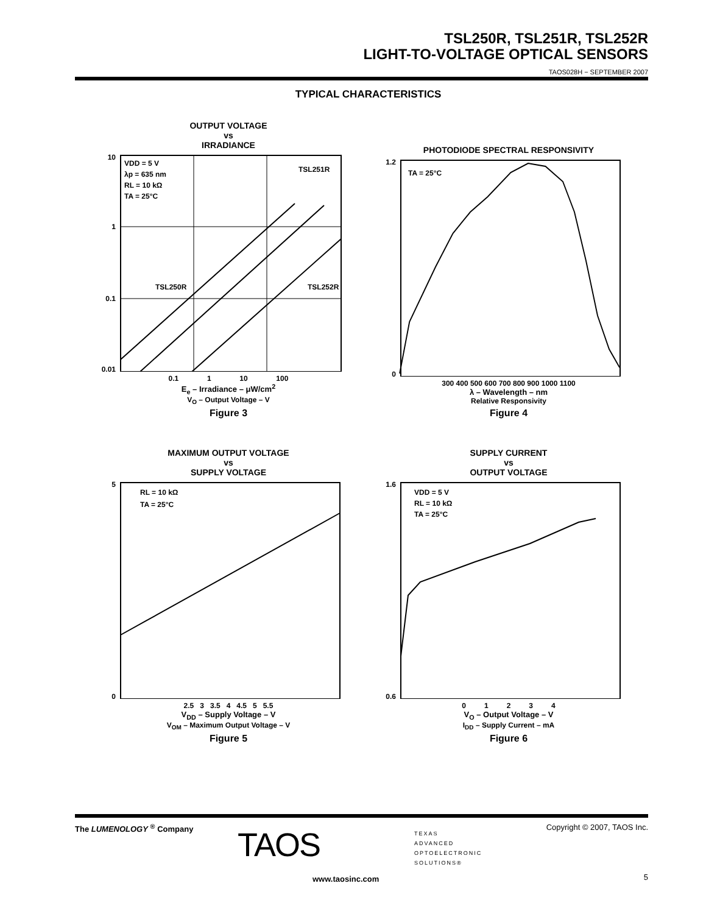TSL250R, TSL251R, TSL252R
LIGHT-TO-VOLTAGE OPTICAL SENSORS
TAOS028H − SEPTEMBER 2007
TYPICAL CHARACTERISTICS
OUTPUT VOLTAGE
vs
IRRADIANCE
10
1
0.1
0.01
VDD = 5 V
λp = 635 nm
RL = 10 kΩ
TA = 25°C
TSL251R
TSL250R
TSL252R
0.1 1 10 100
E<sub>e</sub> – Irradiance – μW/cm<sup>2</sup>
V<sub>O</sub> – Output Voltage – V
Figure 3
PHOTODIODE SPECTRAL RESPONSIVITY
1.2
0
TA = 25°C
300 400 500 600 700 800 900 1000 1100
λ – Wavelength – nm
Relative Responsivity
Figure 4
MAXIMUM OUTPUT VOLTAGE
vs
SUPPLY VOLTAGE
5
0
RL = 10 kΩ
TA = 25°C
2.5 3 3.5 4 4.5 5 5.5
V<sub>DD</sub> – Supply Voltage – V
V<sub>OM</sub> – Maximum Output Voltage – V
Figure 5
SUPPLY CURRENT
vs
OUTPUT VOLTAGE
1.6
0.6
VDD = 5 V
RL = 10 kΩ
TA = 25°C
0 1 2 3 4
V<sub>O</sub> – Output Voltage – V
I<sub>DD</sub> – Supply Current – mA
Figure 6
The LUMENOLOGY <sup>®</sup> Company TAOS
TEXAS
ADVANCED
OPTOELECTRONIC
SOLUTIONS®
Copyright © 2007, TAOS Inc.
www.taosinc.com 5